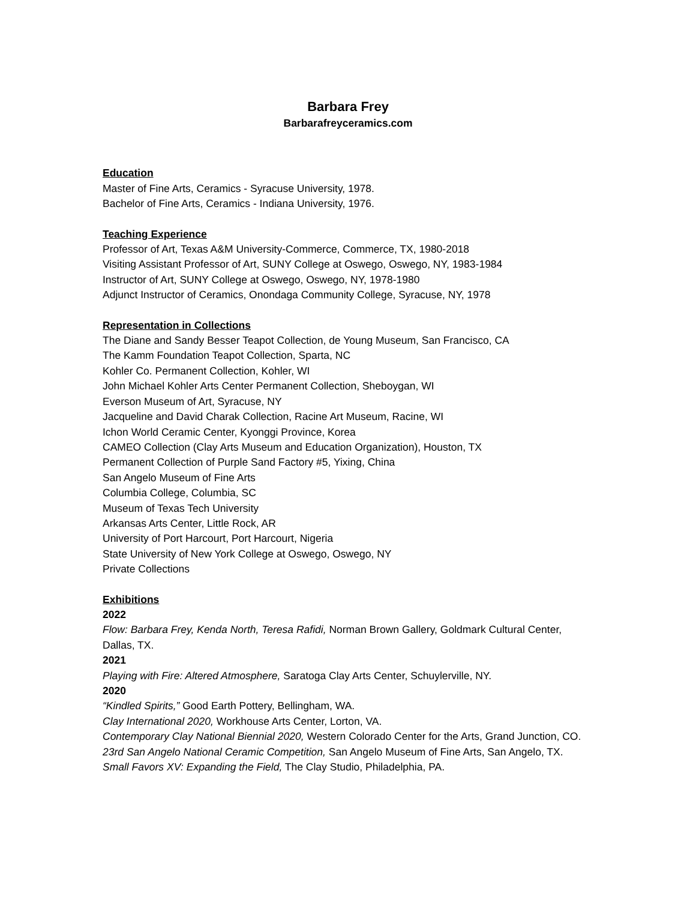Barbara Frey
Barbarafreyceramics.com
Education
Master of Fine Arts, Ceramics - Syracuse University, 1978.
Bachelor of Fine Arts, Ceramics - Indiana University, 1976.
Teaching Experience
Professor of Art, Texas A&M University-Commerce, Commerce, TX, 1980-2018
Visiting Assistant Professor of Art, SUNY College at Oswego, Oswego, NY, 1983-1984
Instructor of Art, SUNY College at Oswego, Oswego, NY, 1978-1980
Adjunct Instructor of Ceramics, Onondaga Community College, Syracuse, NY, 1978
Representation in Collections
The Diane and Sandy Besser Teapot Collection, de Young Museum, San Francisco, CA
The Kamm Foundation Teapot Collection, Sparta, NC
Kohler Co. Permanent Collection, Kohler, WI
John Michael Kohler Arts Center Permanent Collection, Sheboygan, WI
Everson Museum of Art, Syracuse, NY
Jacqueline and David Charak Collection, Racine Art Museum, Racine, WI
Ichon World Ceramic Center, Kyonggi Province, Korea
CAMEO Collection (Clay Arts Museum and Education Organization), Houston, TX
Permanent Collection of Purple Sand Factory #5, Yixing, China
San Angelo Museum of Fine Arts
Columbia College, Columbia, SC
Museum of Texas Tech University
Arkansas Arts Center, Little Rock, AR
University of Port Harcourt, Port Harcourt, Nigeria
State University of New York College at Oswego, Oswego, NY
Private Collections
Exhibitions
2022
Flow: Barbara Frey, Kenda North, Teresa Rafidi, Norman Brown Gallery, Goldmark Cultural Center, Dallas, TX.
2021
Playing with Fire: Altered Atmosphere, Saratoga Clay Arts Center, Schuylerville, NY.
2020
“Kindled Spirits,” Good Earth Pottery, Bellingham, WA.
Clay International 2020, Workhouse Arts Center, Lorton, VA.
Contemporary Clay National Biennial 2020, Western Colorado Center for the Arts, Grand Junction, CO.
23rd San Angelo National Ceramic Competition, San Angelo Museum of Fine Arts, San Angelo, TX.
Small Favors XV: Expanding the Field, The Clay Studio, Philadelphia, PA.